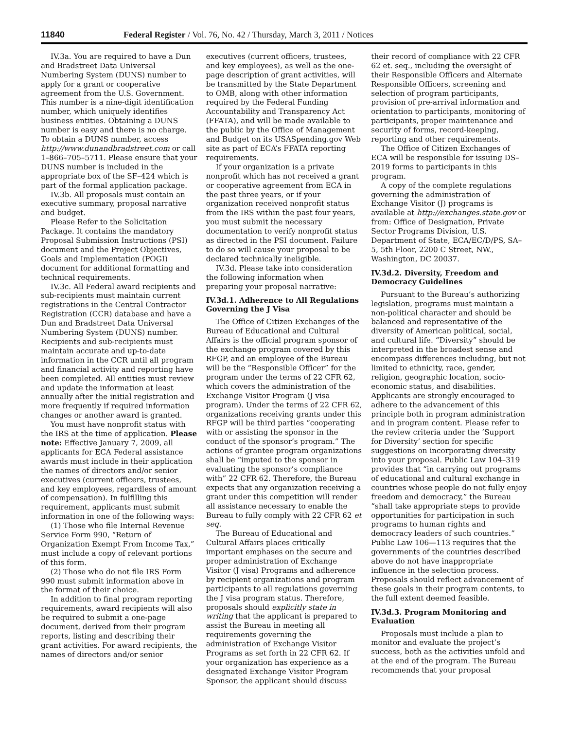11840 Federal Register / Vol. 76, No. 42 / Thursday, March 3, 2011 / Notices
IV.3a. You are required to have a Dun and Bradstreet Data Universal Numbering System (DUNS) number to apply for a grant or cooperative agreement from the U.S. Government. This number is a nine-digit identification number, which uniquely identifies business entities. Obtaining a DUNS number is easy and there is no charge. To obtain a DUNS number, access http://www.dunandbradstreet.com or call 1–866–705–5711. Please ensure that your DUNS number is included in the appropriate box of the SF–424 which is part of the formal application package.
IV.3b. All proposals must contain an executive summary, proposal narrative and budget.
Please Refer to the Solicitation Package. It contains the mandatory Proposal Submission Instructions (PSI) document and the Project Objectives, Goals and Implementation (POGI) document for additional formatting and technical requirements.
IV.3c. All Federal award recipients and sub-recipients must maintain current registrations in the Central Contractor Registration (CCR) database and have a Dun and Bradstreet Data Universal Numbering System (DUNS) number. Recipients and sub-recipients must maintain accurate and up-to-date information in the CCR until all program and financial activity and reporting have been completed. All entities must review and update the information at least annually after the initial registration and more frequently if required information changes or another award is granted.
You must have nonprofit status with the IRS at the time of application. Please note: Effective January 7, 2009, all applicants for ECA Federal assistance awards must include in their application the names of directors and/or senior executives (current officers, trustees, and key employees, regardless of amount of compensation). In fulfilling this requirement, applicants must submit information in one of the following ways:
(1) Those who file Internal Revenue Service Form 990, “Return of Organization Exempt From Income Tax,” must include a copy of relevant portions of this form.
(2) Those who do not file IRS Form 990 must submit information above in the format of their choice.
In addition to final program reporting requirements, award recipients will also be required to submit a one-page document, derived from their program reports, listing and describing their grant activities. For award recipients, the names of directors and/or senior
executives (current officers, trustees, and key employees), as well as the one-page description of grant activities, will be transmitted by the State Department to OMB, along with other information required by the Federal Funding Accountability and Transparency Act (FFATA), and will be made available to the public by the Office of Management and Budget on its USASpending.gov Web site as part of ECA’s FFATA reporting requirements.
If your organization is a private nonprofit which has not received a grant or cooperative agreement from ECA in the past three years, or if your organization received nonprofit status from the IRS within the past four years, you must submit the necessary documentation to verify nonprofit status as directed in the PSI document. Failure to do so will cause your proposal to be declared technically ineligible.
IV.3d. Please take into consideration the following information when preparing your proposal narrative:
IV.3d.1. Adherence to All Regulations Governing the J Visa
The Office of Citizen Exchanges of the Bureau of Educational and Cultural Affairs is the official program sponsor of the exchange program covered by this RFGP, and an employee of the Bureau will be the “Responsible Officer” for the program under the terms of 22 CFR 62, which covers the administration of the Exchange Visitor Program (J visa program). Under the terms of 22 CFR 62, organizations receiving grants under this RFGP will be third parties “cooperating with or assisting the sponsor in the conduct of the sponsor’s program.” The actions of grantee program organizations shall be “imputed to the sponsor in evaluating the sponsor’s compliance with” 22 CFR 62. Therefore, the Bureau expects that any organization receiving a grant under this competition will render all assistance necessary to enable the Bureau to fully comply with 22 CFR 62 et seq.
The Bureau of Educational and Cultural Affairs places critically important emphases on the secure and proper administration of Exchange Visitor (J visa) Programs and adherence by recipient organizations and program participants to all regulations governing the J visa program status. Therefore, proposals should explicitly state in writing that the applicant is prepared to assist the Bureau in meeting all requirements governing the administration of Exchange Visitor Programs as set forth in 22 CFR 62. If your organization has experience as a designated Exchange Visitor Program Sponsor, the applicant should discuss
their record of compliance with 22 CFR 62 et. seq., including the oversight of their Responsible Officers and Alternate Responsible Officers, screening and selection of program participants, provision of pre-arrival information and orientation to participants, monitoring of participants, proper maintenance and security of forms, record-keeping, reporting and other requirements.
The Office of Citizen Exchanges of ECA will be responsible for issuing DS–2019 forms to participants in this program.
A copy of the complete regulations governing the administration of Exchange Visitor (J) programs is available at http://exchanges.state.gov or from: Office of Designation, Private Sector Programs Division, U.S. Department of State, ECA/EC/D/PS, SA–5, 5th Floor, 2200 C Street, NW., Washington, DC 20037.
IV.3d.2. Diversity, Freedom and Democracy Guidelines
Pursuant to the Bureau’s authorizing legislation, programs must maintain a non-political character and should be balanced and representative of the diversity of American political, social, and cultural life. “Diversity” should be interpreted in the broadest sense and encompass differences including, but not limited to ethnicity, race, gender, religion, geographic location, socio-economic status, and disabilities. Applicants are strongly encouraged to adhere to the advancement of this principle both in program administration and in program content. Please refer to the review criteria under the ’Support for Diversity’ section for specific suggestions on incorporating diversity into your proposal. Public Law 104–319 provides that “in carrying out programs of educational and cultural exchange in countries whose people do not fully enjoy freedom and democracy,” the Bureau “shall take appropriate steps to provide opportunities for participation in such programs to human rights and democracy leaders of such countries.” Public Law 106—113 requires that the governments of the countries described above do not have inappropriate influence in the selection process. Proposals should reflect advancement of these goals in their program contents, to the full extent deemed feasible.
IV.3d.3. Program Monitoring and Evaluation
Proposals must include a plan to monitor and evaluate the project’s success, both as the activities unfold and at the end of the program. The Bureau recommends that your proposal